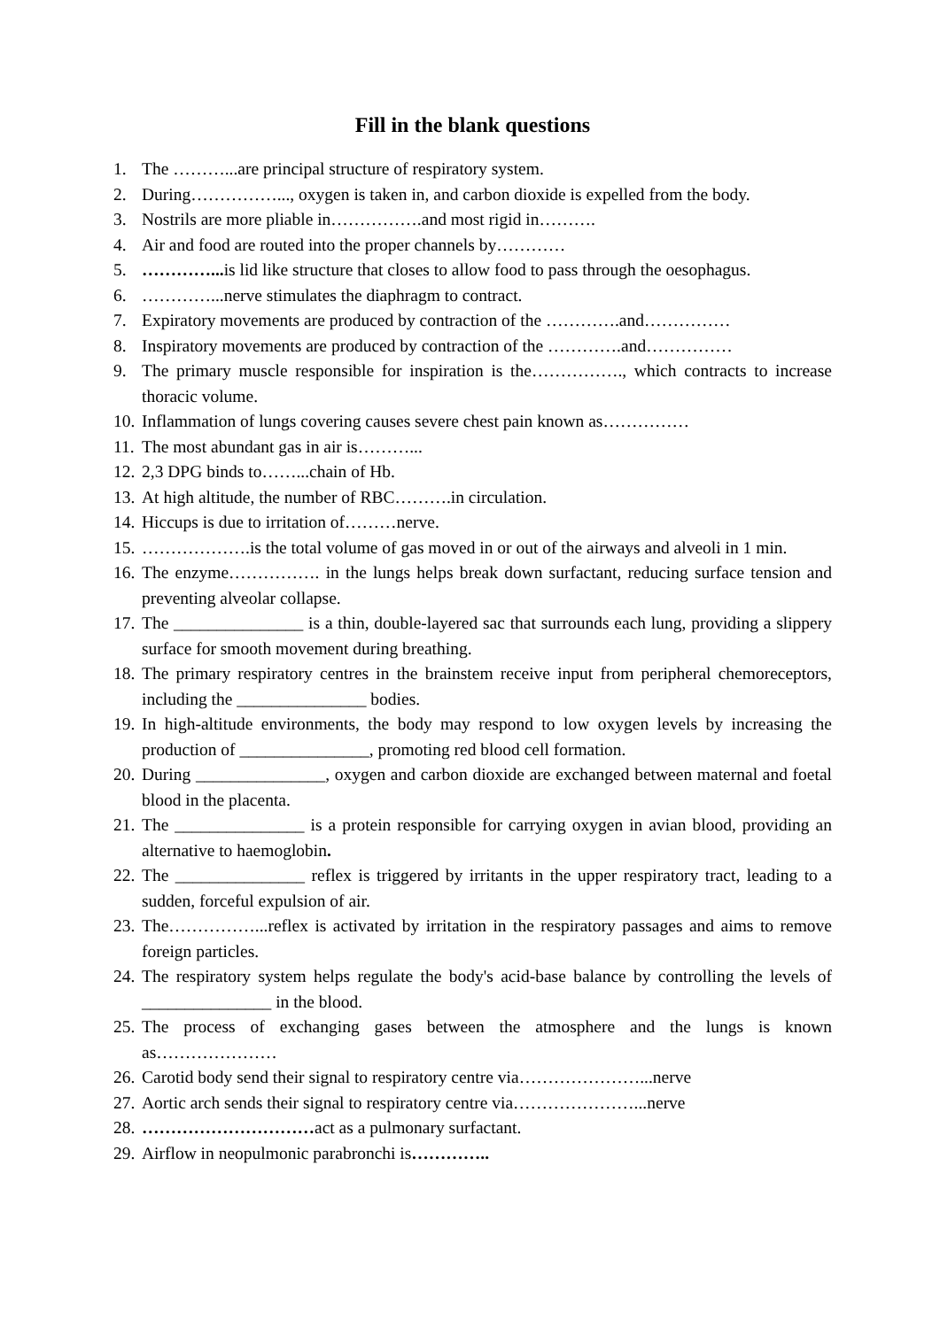Fill in the blank questions
1. The ………...are principal structure of respiratory system.
2. During……………..., oxygen is taken in, and carbon dioxide is expelled from the body.
3. Nostrils are more pliable in…………….and most rigid in……….
4. Air and food are routed into the proper channels by…………
5. …………... is lid like structure that closes to allow food to pass through the oesophagus.
6. …………...nerve stimulates the diaphragm to contract.
7. Expiratory movements are produced by contraction of the ………….and……………
8. Inspiratory movements are produced by contraction of the ………….and……………
9. The primary muscle responsible for inspiration is the……………., which contracts to increase thoracic volume.
10. Inflammation of lungs covering causes severe chest pain known as……………
11. The most abundant gas in air is………...
12. 2,3 DPG binds to……...chain of Hb.
13. At high altitude, the number of RBC……….in circulation.
14. Hiccups is due to irritation of………nerve.
15. ……………….is the total volume of gas moved in or out of the airways and alveoli in 1 min.
16. The enzyme……………. in the lungs helps break down surfactant, reducing surface tension and preventing alveolar collapse.
17. The _______________ is a thin, double-layered sac that surrounds each lung, providing a slippery surface for smooth movement during breathing.
18. The primary respiratory centres in the brainstem receive input from peripheral chemoreceptors, including the _______________ bodies.
19. In high-altitude environments, the body may respond to low oxygen levels by increasing the production of _______________, promoting red blood cell formation.
20. During _______________, oxygen and carbon dioxide are exchanged between maternal and foetal blood in the placenta.
21. The _______________ is a protein responsible for carrying oxygen in avian blood, providing an alternative to haemoglobin.
22. The _______________ reflex is triggered by irritants in the upper respiratory tract, leading to a sudden, forceful expulsion of air.
23. The……………...reflex is activated by irritation in the respiratory passages and aims to remove foreign particles.
24. The respiratory system helps regulate the body's acid-base balance by controlling the levels of _______________ in the blood.
25. The process of exchanging gases between the atmosphere and the lungs is known as…………………
26. Carotid body send their signal to respiratory centre via…………………...nerve
27. Aortic arch sends their signal to respiratory centre via…………………...nerve
28. …………………………act as a pulmonary surfactant.
29. Airflow in neopulmonic parabronchi is…………..